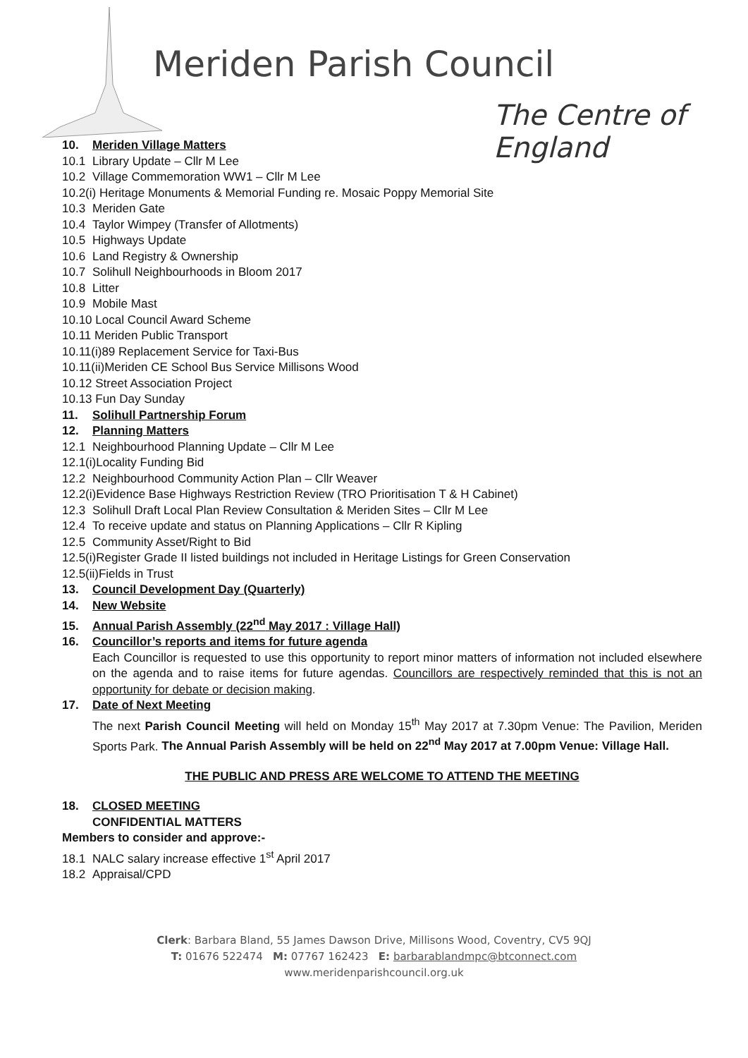Meriden Parish Council
The Centre of England
10. Meriden Village Matters
10.1 Library Update – Cllr M Lee
10.2 Village Commemoration WW1 – Cllr M Lee
10.2(i) Heritage Monuments & Memorial Funding re. Mosaic Poppy Memorial Site
10.3 Meriden Gate
10.4 Taylor Wimpey (Transfer of Allotments)
10.5 Highways Update
10.6 Land Registry & Ownership
10.7 Solihull Neighbourhoods in Bloom 2017
10.8 Litter
10.9 Mobile Mast
10.10 Local Council Award Scheme
10.11 Meriden Public Transport
10.11(i)89 Replacement Service for Taxi-Bus
10.11(ii)Meriden CE School Bus Service Millisons Wood
10.12 Street Association Project
10.13 Fun Day Sunday
11. Solihull Partnership Forum
12. Planning Matters
12.1 Neighbourhood Planning Update – Cllr M Lee
12.1(i)Locality Funding Bid
12.2 Neighbourhood Community Action Plan – Cllr Weaver
12.2(i)Evidence Base Highways Restriction Review (TRO Prioritisation T & H Cabinet)
12.3 Solihull Draft Local Plan Review Consultation & Meriden Sites – Cllr M Lee
12.4 To receive update and status on Planning Applications – Cllr R Kipling
12.5 Community Asset/Right to Bid
12.5(i)Register Grade II listed buildings not included in Heritage Listings for Green Conservation
12.5(ii)Fields in Trust
13. Council Development Day (Quarterly)
14. New Website
15. Annual Parish Assembly (22<sup>nd</sup> May 2017 : Village Hall)
16. Councillor’s reports and items for future agenda
Each Councillor is requested to use this opportunity to report minor matters of information not included elsewhere on the agenda and to raise items for future agendas. Councillors are respectively reminded that this is not an opportunity for debate or decision making.
17. Date of Next Meeting
The next Parish Council Meeting will held on Monday 15<sup>th</sup> May 2017 at 7.30pm Venue: The Pavilion, Meriden Sports Park. The Annual Parish Assembly will be held on 22<sup>nd</sup> May 2017 at 7.00pm Venue: Village Hall.
THE PUBLIC AND PRESS ARE WELCOME TO ATTEND THE MEETING
18. CLOSED MEETING
CONFIDENTIAL MATTERS
Members to consider and approve:-
18.1 NALC salary increase effective 1<sup>st</sup> April 2017
18.2 Appraisal/CPD
Clerk: Barbara Bland, 55 James Dawson Drive, Millisons Wood, Coventry, CV5 9QJ
T: 01676 522474 M: 07767 162423 E: barbarablandmpc@btconnect.com
www.meridenparishcouncil.org.uk